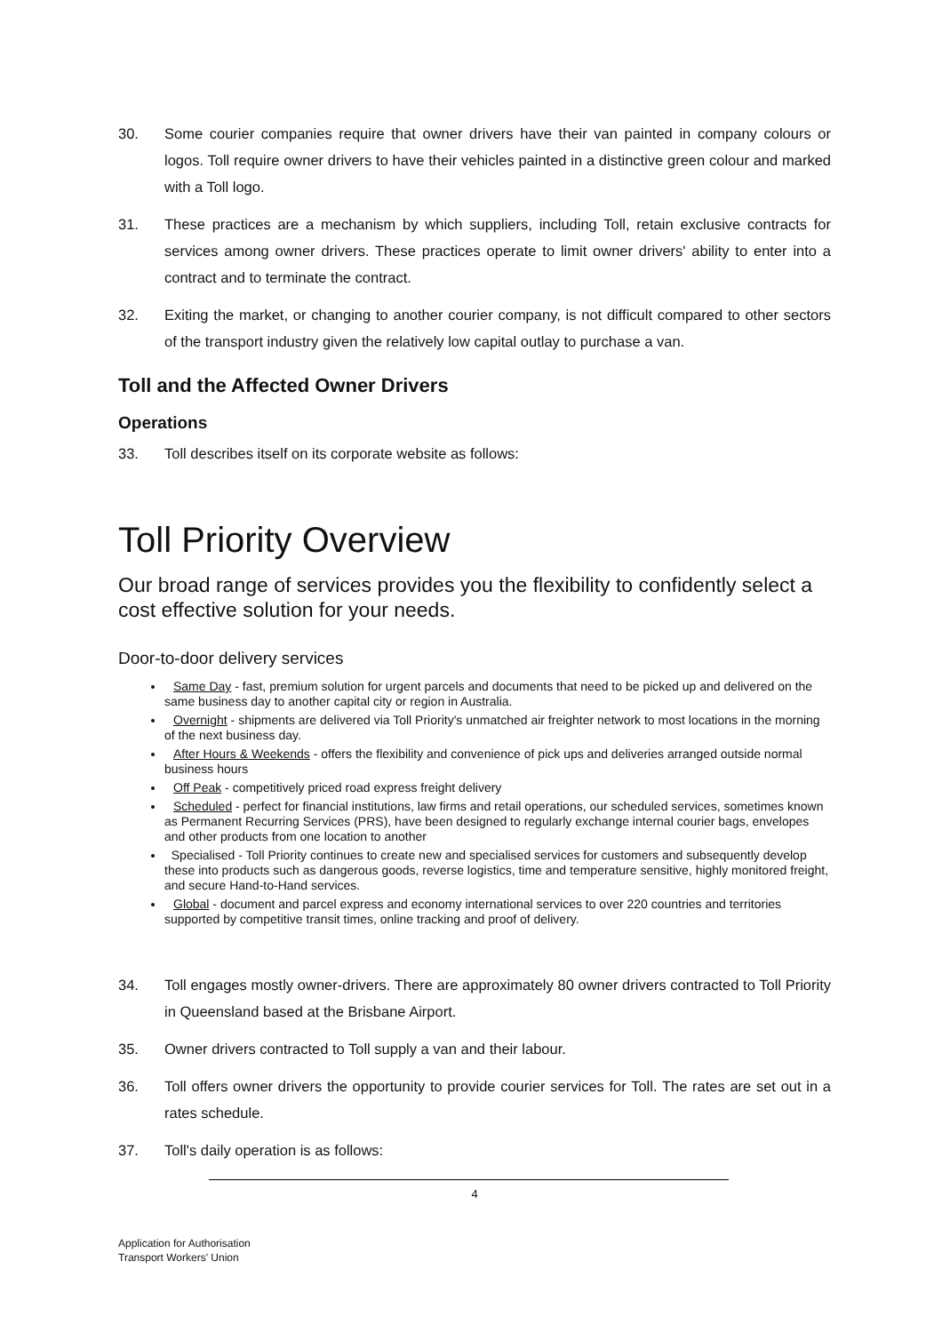30. Some courier companies require that owner drivers have their van painted in company colours or logos. Toll require owner drivers to have their vehicles painted in a distinctive green colour and marked with a Toll logo.
31. These practices are a mechanism by which suppliers, including Toll, retain exclusive contracts for services among owner drivers. These practices operate to limit owner drivers' ability to enter into a contract and to terminate the contract.
32. Exiting the market, or changing to another courier company, is not difficult compared to other sectors of the transport industry given the relatively low capital outlay to purchase a van.
Toll and the Affected Owner Drivers
Operations
33. Toll describes itself on its corporate website as follows:
Toll Priority Overview
Our broad range of services provides you the flexibility to confidently select a cost effective solution for your needs.
Door-to-door delivery services
Same Day - fast, premium solution for urgent parcels and documents that need to be picked up and delivered on the same business day to another capital city or region in Australia.
Overnight - shipments are delivered via Toll Priority's unmatched air freighter network to most locations in the morning of the next business day.
After Hours & Weekends - offers the flexibility and convenience of pick ups and deliveries arranged outside normal business hours
Off Peak - competitively priced road express freight delivery
Scheduled - perfect for financial institutions, law firms and retail operations, our scheduled services, sometimes known as Permanent Recurring Services (PRS), have been designed to regularly exchange internal courier bags, envelopes and other products from one location to another
Specialised - Toll Priority continues to create new and specialised services for customers and subsequently develop these into products such as dangerous goods, reverse logistics, time and temperature sensitive, highly monitored freight, and secure Hand-to-Hand services.
Global - document and parcel express and economy international services to over 220 countries and territories supported by competitive transit times, online tracking and proof of delivery.
34. Toll engages mostly owner-drivers. There are approximately 80 owner drivers contracted to Toll Priority in Queensland based at the Brisbane Airport.
35. Owner drivers contracted to Toll supply a van and their labour.
36. Toll offers owner drivers the opportunity to provide courier services for Toll. The rates are set out in a rates schedule.
37. Toll's daily operation is as follows:
4
Application for Authorisation
Transport Workers' Union